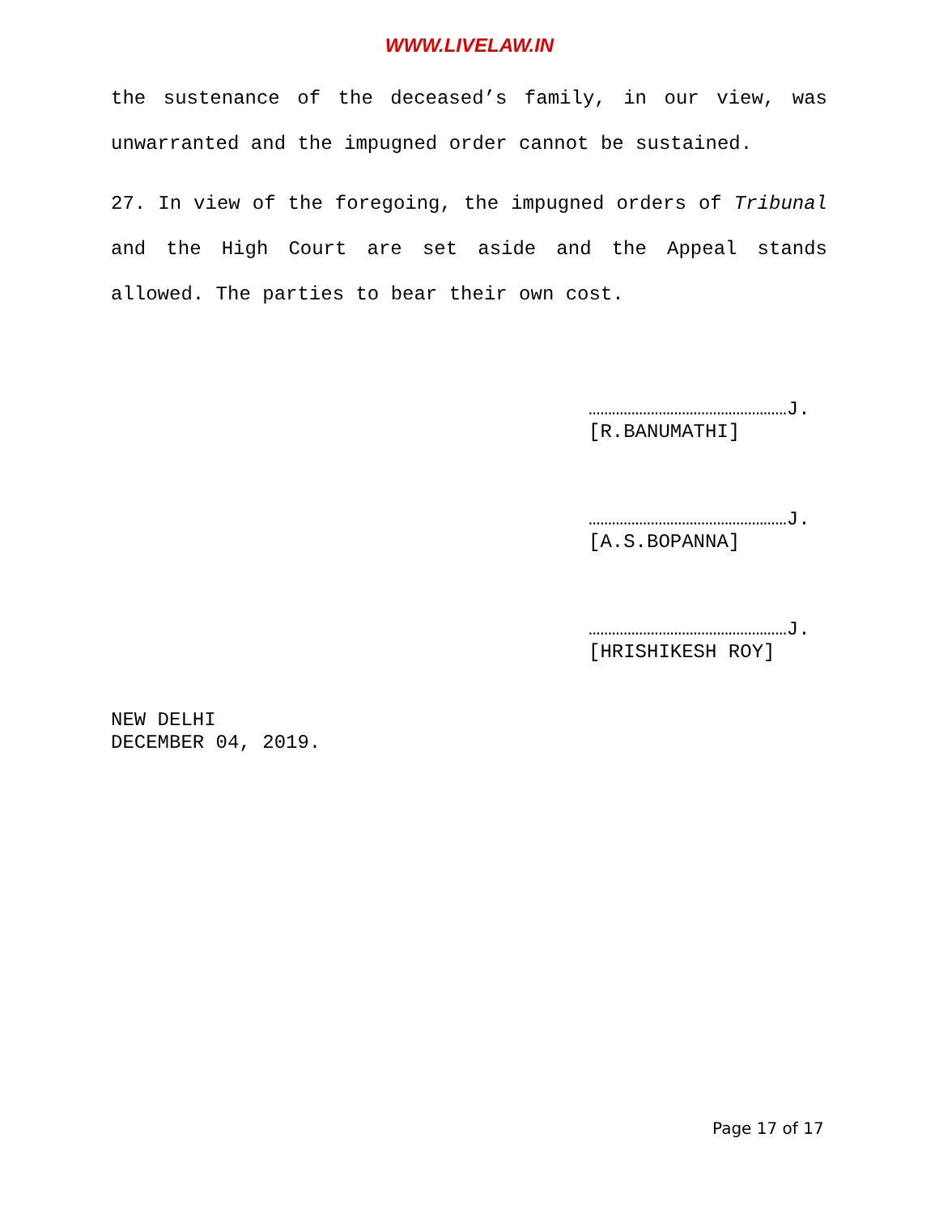WWW.LIVELAW.IN
the sustenance of the deceased’s family, in our view, was unwarranted and the impugned order cannot be sustained.
27. In view of the foregoing, the impugned orders of Tribunal and the High Court are set aside and the Appeal stands allowed. The parties to bear their own cost.
……………………………………………J.
[R.BANUMATHI]
……………………………………………J.
[A.S.BOPANNA]
……………………………………………J.
[HRISHIKESH ROY]
NEW DELHI
DECEMBER 04, 2019.
Page 17 of 17